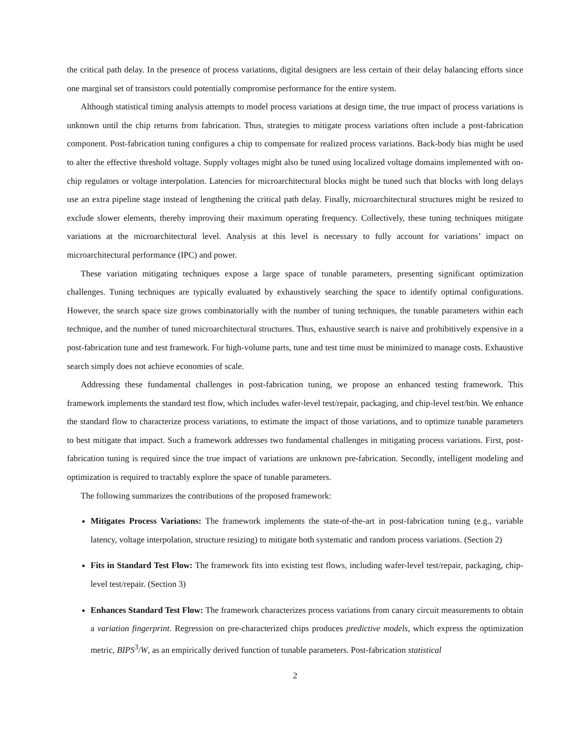the critical path delay. In the presence of process variations, digital designers are less certain of their delay balancing efforts since one marginal set of transistors could potentially compromise performance for the entire system.
Although statistical timing analysis attempts to model process variations at design time, the true impact of process variations is unknown until the chip returns from fabrication. Thus, strategies to mitigate process variations often include a post-fabrication component. Post-fabrication tuning configures a chip to compensate for realized process variations. Back-body bias might be used to alter the effective threshold voltage. Supply voltages might also be tuned using localized voltage domains implemented with on-chip regulators or voltage interpolation. Latencies for microarchitectural blocks might be tuned such that blocks with long delays use an extra pipeline stage instead of lengthening the critical path delay. Finally, microarchitectural structures might be resized to exclude slower elements, thereby improving their maximum operating frequency. Collectively, these tuning techniques mitigate variations at the microarchitectural level. Analysis at this level is necessary to fully account for variations’ impact on microarchitectural performance (IPC) and power.
These variation mitigating techniques expose a large space of tunable parameters, presenting significant optimization challenges. Tuning techniques are typically evaluated by exhaustively searching the space to identify optimal configurations. However, the search space size grows combinatorially with the number of tuning techniques, the tunable parameters within each technique, and the number of tuned microarchitectural structures. Thus, exhaustive search is naive and prohibitively expensive in a post-fabrication tune and test framework. For high-volume parts, tune and test time must be minimized to manage costs. Exhaustive search simply does not achieve economies of scale.
Addressing these fundamental challenges in post-fabrication tuning, we propose an enhanced testing framework. This framework implements the standard test flow, which includes wafer-level test/repair, packaging, and chip-level test/bin. We enhance the standard flow to characterize process variations, to estimate the impact of those variations, and to optimize tunable parameters to best mitigate that impact. Such a framework addresses two fundamental challenges in mitigating process variations. First, post-fabrication tuning is required since the true impact of variations are unknown pre-fabrication. Secondly, intelligent modeling and optimization is required to tractably explore the space of tunable parameters.
The following summarizes the contributions of the proposed framework:
Mitigates Process Variations: The framework implements the state-of-the-art in post-fabrication tuning (e.g., variable latency, voltage interpolation, structure resizing) to mitigate both systematic and random process variations. (Section 2)
Fits in Standard Test Flow: The framework fits into existing test flows, including wafer-level test/repair, packaging, chip-level test/repair. (Section 3)
Enhances Standard Test Flow: The framework characterizes process variations from canary circuit measurements to obtain a variation fingerprint. Regression on pre-characterized chips produces predictive models, which express the optimization metric, BIPS<sup>3</sup>/W, as an empirically derived function of tunable parameters. Post-fabrication statistical
2